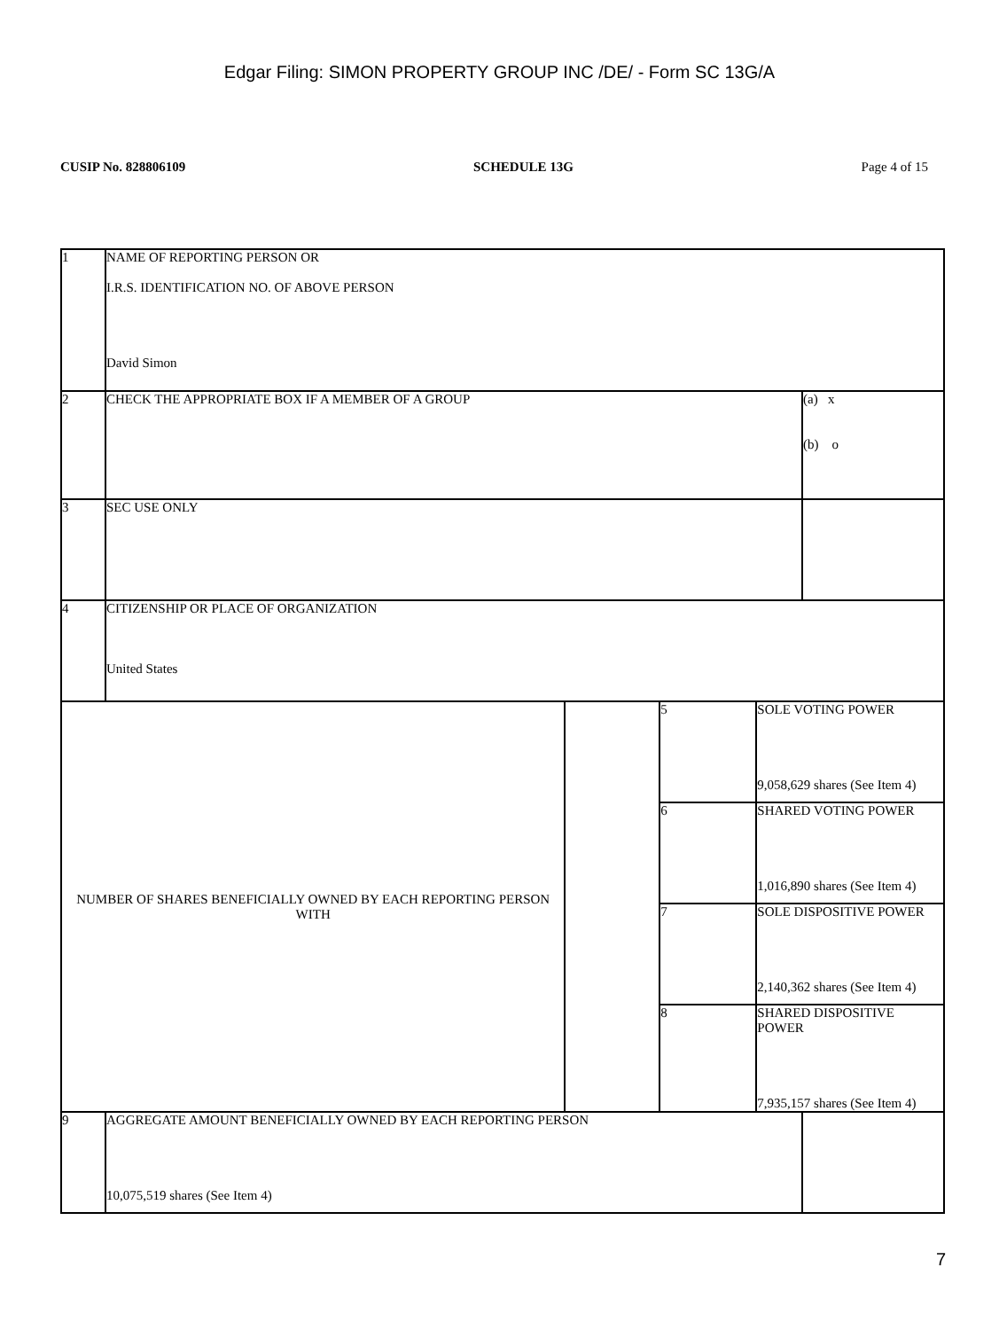Edgar Filing: SIMON PROPERTY GROUP INC /DE/ - Form SC 13G/A
CUSIP No. 828806109 SCHEDULE 13G Page 4 of 15
| 1 | NAME OF REPORTING PERSON OR I.R.S. IDENTIFICATION NO. OF ABOVE PERSON David Simon | | | | |
| 2 | CHECK THE APPROPRIATE BOX IF A MEMBER OF A GROUP | | | | (a) x (b) o |
| 3 | SEC USE ONLY | | | | |
| 4 | CITIZENSHIP OR PLACE OF ORGANIZATION United States | | | | |
| NUMBER OF SHARES BENEFICIALLY OWNED BY EACH REPORTING PERSON WITH | | | 5 | SOLE VOTING POWER 9,058,629 shares (See Item 4) | |
| | | | 6 | SHARED VOTING POWER 1,016,890 shares (See Item 4) | |
| | | | 7 | SOLE DISPOSITIVE POWER 2,140,362 shares (See Item 4) | |
| | | | 8 | SHARED DISPOSITIVE POWER 7,935,157 shares (See Item 4) | |
| 9 | AGGREGATE AMOUNT BENEFICIALLY OWNED BY EACH REPORTING PERSON 10,075,519 shares (See Item 4) | | | | |
7